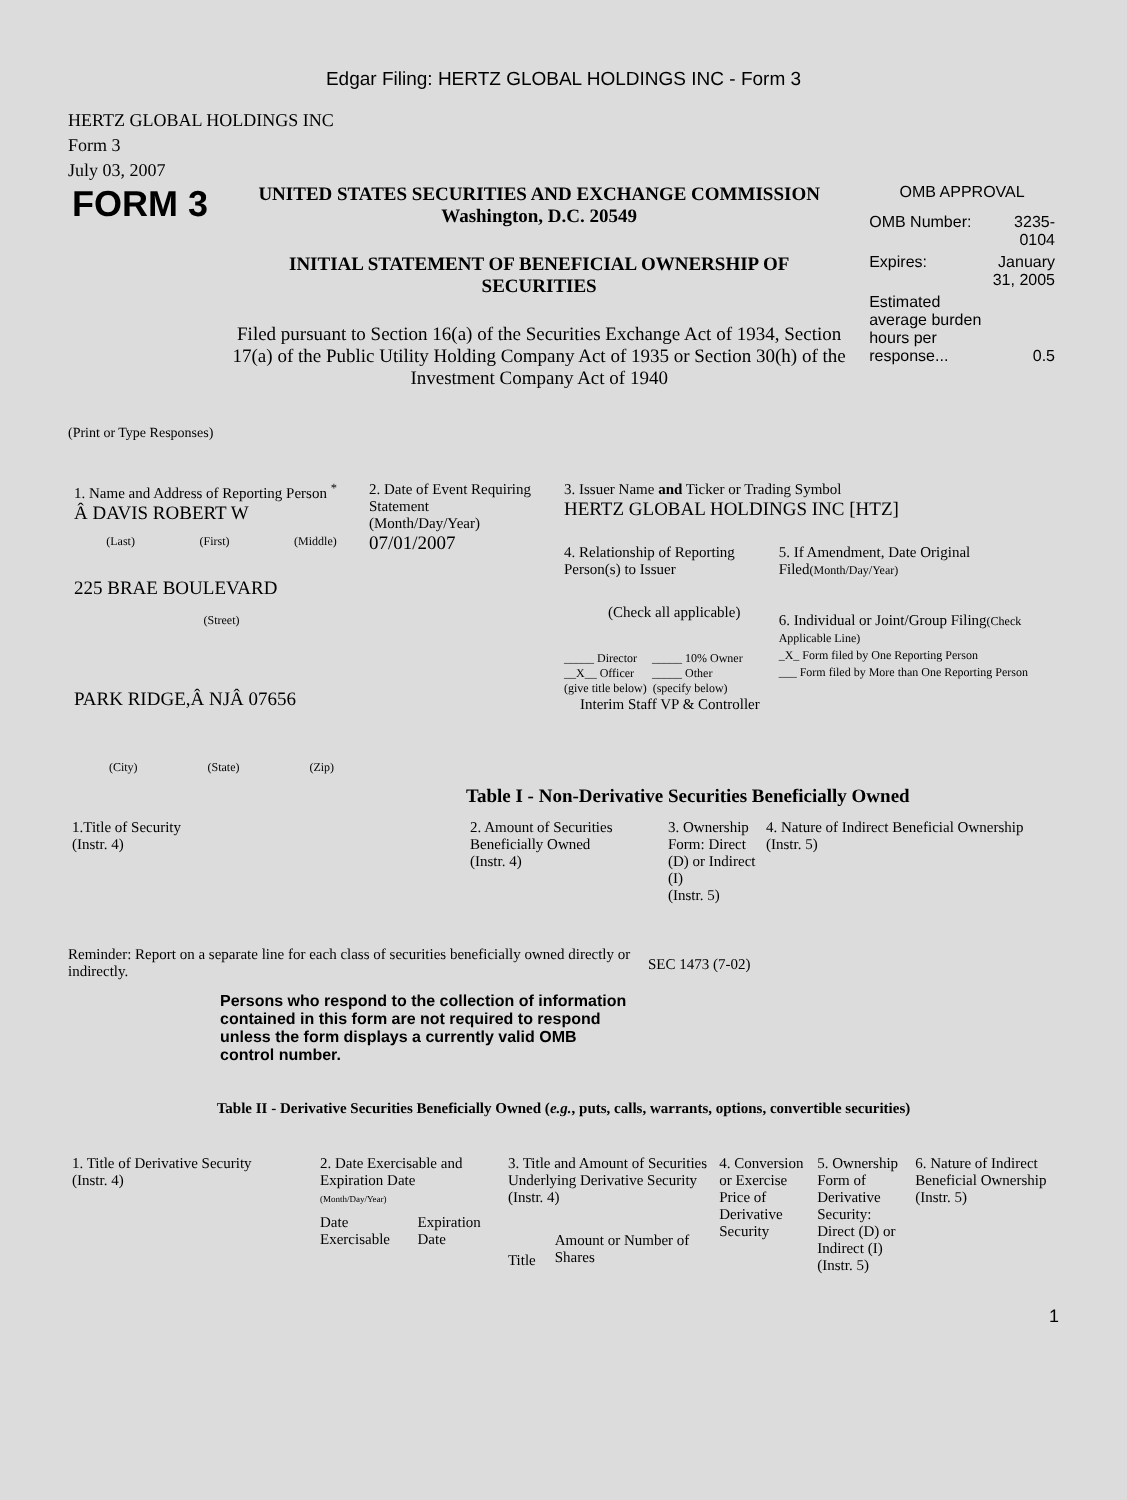Edgar Filing: HERTZ GLOBAL HOLDINGS INC - Form 3
HERTZ GLOBAL HOLDINGS INC
Form 3
July 03, 2007
FORM 3
UNITED STATES SECURITIES AND EXCHANGE COMMISSION
Washington, D.C. 20549
INITIAL STATEMENT OF BENEFICIAL OWNERSHIP OF SECURITIES
Filed pursuant to Section 16(a) of the Securities Exchange Act of 1934, Section 17(a) of the Public Utility Holding Company Act of 1935 or Section 30(h) of the Investment Company Act of 1940
OMB APPROVAL
| OMB Number: | 3235-0104 |
| Expires: | January 31, 2005 |
| Estimated average burden hours per response... | 0.5 |
(Print or Type Responses)
1. Name and Address of Reporting Person <sup>*</sup>
Â DAVIS ROBERT W
(Last) (First) (Middle)
225 BRAE BOULEVARD
(Street)
PARK RIDGE,Â NJÂ 07656
(City) (State) (Zip)
2. Date of Event Requiring Statement
(Month/Day/Year)
07/01/2007
3. Issuer Name and Ticker or Trading Symbol
HERTZ GLOBAL HOLDINGS INC [HTZ]
4. Relationship of Reporting Person(s) to Issuer
(Check all applicable)
_____ Director _____ 10% Owner
__X__ Officer _____ Other
(give title below) (specify below)
Interim Staff VP & Controller
5. If Amendment, Date Original Filed(Month/Day/Year)
6. Individual or Joint/Group Filing(Check Applicable Line)
_X_ Form filed by One Reporting Person
___ Form filed by More than One Reporting Person
Table I - Non-Derivative Securities Beneficially Owned
| 1.Title of Security (Instr. 4) | 2. Amount of Securities Beneficially Owned (Instr. 4) | 3. Ownership Form: Direct (D) or Indirect (I) (Instr. 5) | 4. Nature of Indirect Beneficial Ownership (Instr. 5) |
| --- | --- | --- | --- |
Reminder: Report on a separate line for each class of securities beneficially owned directly or indirectly.
SEC 1473 (7-02)
Persons who respond to the collection of information contained in this form are not required to respond unless the form displays a currently valid OMB control number.
Table II - Derivative Securities Beneficially Owned (e.g., puts, calls, warrants, options, convertible securities)
| 1. Title of Derivative Security (Instr. 4) | 2. Date Exercisable and Expiration Date (Month/Day/Year) | | 3. Title and Amount of Securities Underlying Derivative Security (Instr. 4) | | 4. Conversion or Exercise Price of Derivative Security | 5. Ownership Form of Derivative Security: Direct (D) or Indirect (I) (Instr. 5) | 6. Nature of Indirect Beneficial Ownership (Instr. 5) |
| --- | --- | --- | --- | --- | --- | --- | --- |
| | Date Exercisable | Expiration Date | Title | Amount or Number of Shares | | | |
1